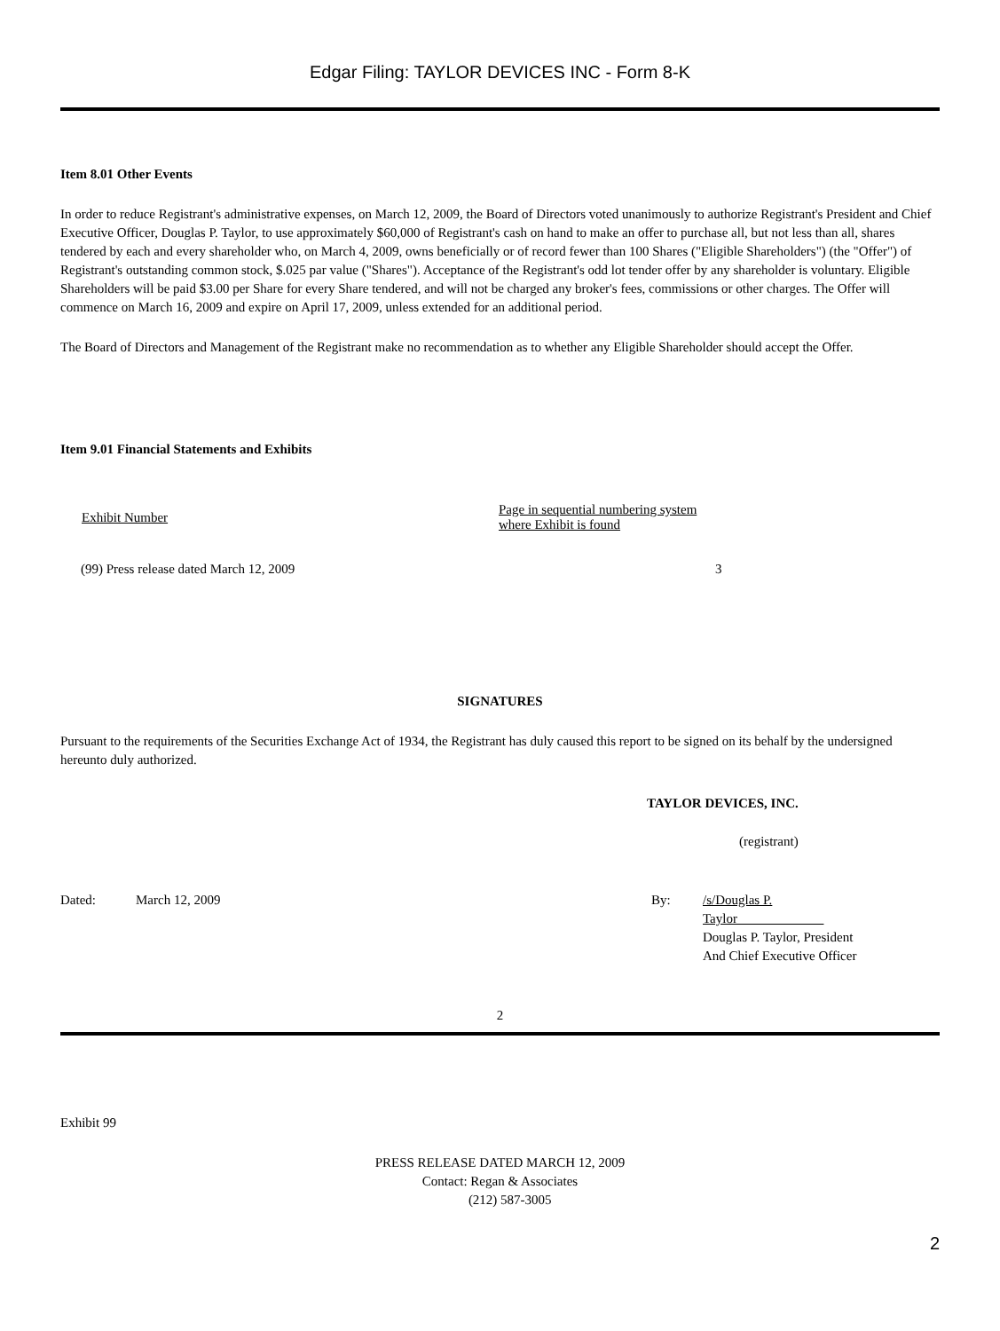Edgar Filing: TAYLOR DEVICES INC - Form 8-K
Item 8.01 Other Events
In order to reduce Registrant's administrative expenses, on March 12, 2009, the Board of Directors voted unanimously to authorize Registrant's President and Chief Executive Officer, Douglas P. Taylor, to use approximately $60,000 of Registrant's cash on hand to make an offer to purchase all, but not less than all, shares tendered by each and every shareholder who, on March 4, 2009, owns beneficially or of record fewer than 100 Shares ("Eligible Shareholders") (the "Offer") of Registrant's outstanding common stock, $.025 par value ("Shares"). Acceptance of the Registrant's odd lot tender offer by any shareholder is voluntary. Eligible Shareholders will be paid $3.00 per Share for every Share tendered, and will not be charged any broker's fees, commissions or other charges. The Offer will commence on March 16, 2009 and expire on April 17, 2009, unless extended for an additional period.
The Board of Directors and Management of the Registrant make no recommendation as to whether any Eligible Shareholder should accept the Offer.
Item 9.01 Financial Statements and Exhibits
| Exhibit Number | Page in sequential numbering system where Exhibit is found |
| --- | --- |
| (99) Press release dated March 12, 2009 | 3 |
SIGNATURES
Pursuant to the requirements of the Securities Exchange Act of 1934, the Registrant has duly caused this report to be signed on its behalf by the undersigned hereunto duly authorized.
TAYLOR DEVICES, INC.
(registrant)
| Dated: | March 12, 2009 | By: | /s/Douglas P. Taylor Douglas P. Taylor, President And Chief Executive Officer |
2
Exhibit 99
PRESS RELEASE DATED MARCH 12, 2009
Contact: Regan & Associates
(212) 587-3005
2